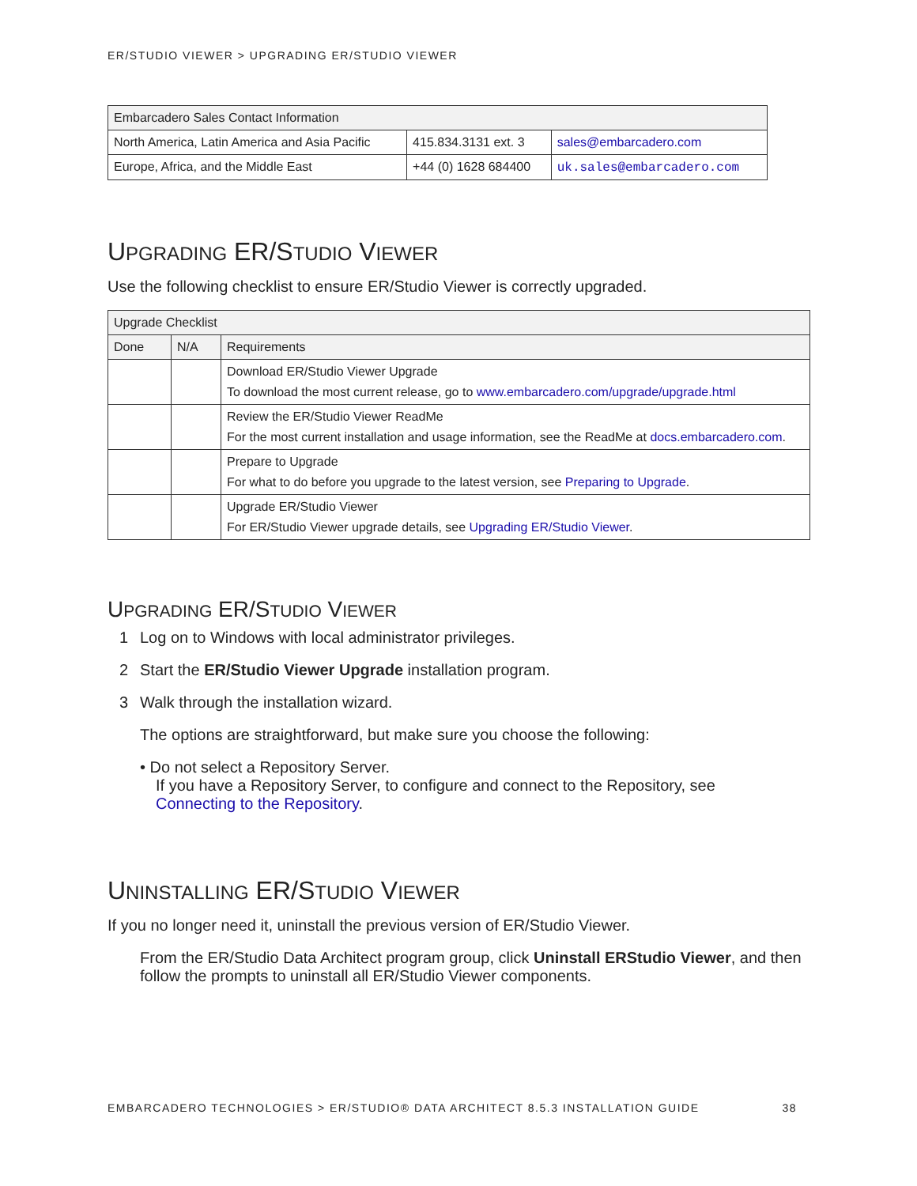ER/STUDIO VIEWER > UPGRADING ER/STUDIO VIEWER
| Embarcadero Sales Contact Information | | |
| --- | --- | --- |
| North America, Latin America and Asia Pacific | 415.834.3131 ext. 3 | sales@embarcadero.com |
| Europe, Africa, and the Middle East | +44 (0) 1628 684400 | uk.sales@embarcadero.com |
UPGRADING ER/STUDIO VIEWER
Use the following checklist to ensure ER/Studio Viewer is correctly upgraded.
| Upgrade Checklist | | |
| --- | --- | --- |
| Done | N/A | Requirements |
| | | Download ER/Studio Viewer Upgrade To download the most current release, go to www.embarcadero.com/upgrade/upgrade.html |
| | | Review the ER/Studio Viewer ReadMe For the most current installation and usage information, see the ReadMe at docs.embarcadero.com . |
| | | Prepare to Upgrade For what to do before you upgrade to the latest version, see Preparing to Upgrade . |
| | | Upgrade ER/Studio Viewer For ER/Studio Viewer upgrade details, see Upgrading ER/Studio Viewer . |
UPGRADING ER/STUDIO VIEWER
1 Log on to Windows with local administrator privileges.
2 Start the ER/Studio Viewer Upgrade installation program.
3 Walk through the installation wizard.
The options are straightforward, but make sure you choose the following:
• Do not select a Repository Server.
If you have a Repository Server, to configure and connect to the Repository, see
Connecting to the Repository.
UNINSTALLING ER/STUDIO VIEWER
If you no longer need it, uninstall the previous version of ER/Studio Viewer.
From the ER/Studio Data Architect program group, click Uninstall ERStudio Viewer, and then follow the prompts to uninstall all ER/Studio Viewer components.
EMBARCADERO TECHNOLOGIES > ER/STUDIO® DATA ARCHITECT 8.5.3 INSTALLATION GUIDE 38